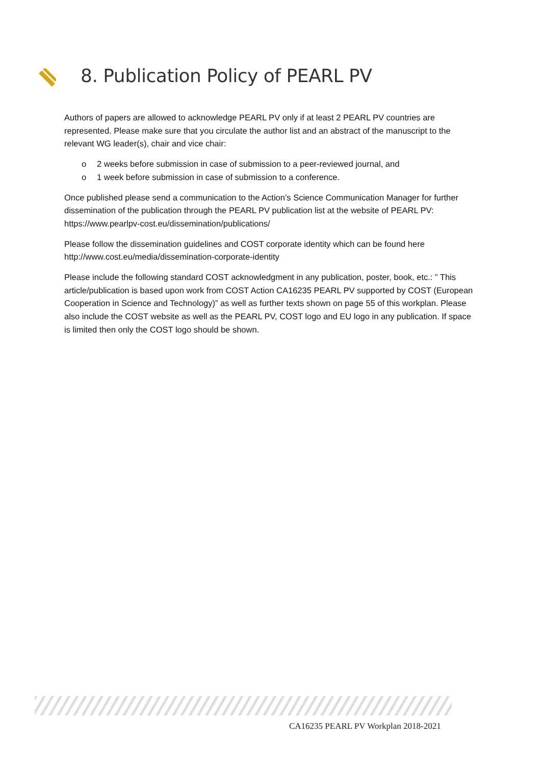8. Publication Policy of PEARL PV
Authors of papers are allowed to acknowledge PEARL PV only if at least 2 PEARL PV countries are represented. Please make sure that you circulate the author list and an abstract of the manuscript to the relevant WG leader(s), chair and vice chair:
o 2 weeks before submission in case of submission to a peer-reviewed journal, and
o 1 week before submission in case of submission to a conference.
Once published please send a communication to the Action’s Science Communication Manager for further dissemination of the publication through the PEARL PV publication list at the website of PEARL PV: https://www.pearlpv-cost.eu/dissemination/publications/
Please follow the dissemination guidelines and COST corporate identity which can be found here http://www.cost.eu/media/dissemination-corporate-identity
Please include the following standard COST acknowledgment in any publication, poster, book, etc.: ” This article/publication is based upon work from COST Action CA16235 PEARL PV supported by COST (European Cooperation in Science and Technology)” as well as further texts shown on page 55 of this workplan. Please also include the COST website as well as the PEARL PV, COST logo and EU logo in any publication. If space is limited then only the COST logo should be shown.
CA16235 PEARL PV Workplan 2018-2021